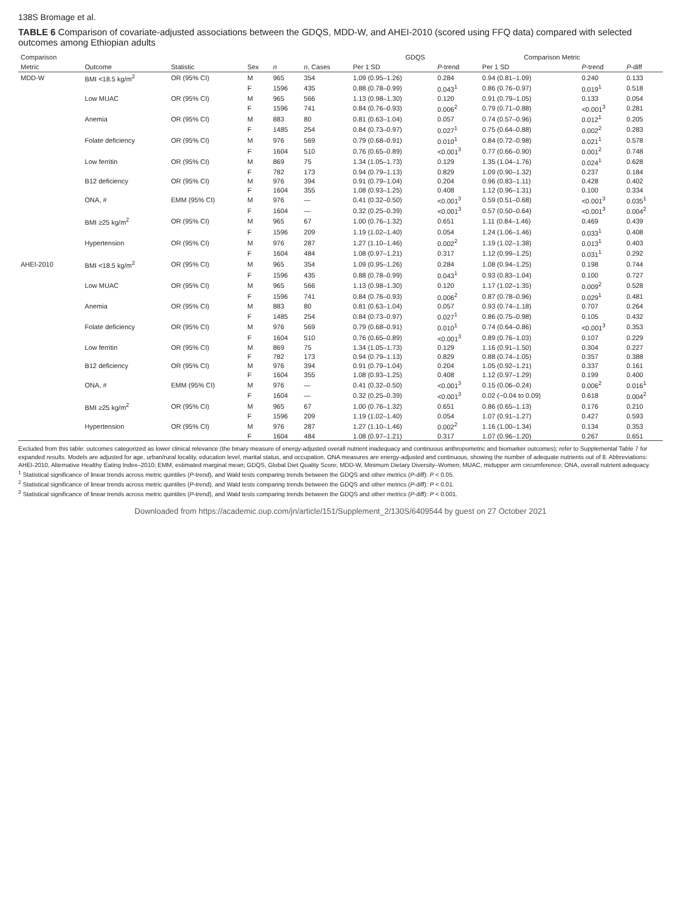138S Bromage et al.
TABLE 6 Comparison of covariate-adjusted associations between the GDQS, MDD-W, and AHEI-2010 (scored using FFQ data) compared with selected outcomes among Ethiopian adults
| Comparison | | | | | | GDQS | | Comparison Metric | | |
| --- | --- | --- | --- | --- | --- | --- | --- | --- | --- | --- |
| Metric | Outcome | Statistic | Sex | n | n , Cases | Per 1 SD | P -trend | Per 1 SD | P -trend | P -diff |
| MDD-W | BMI <18.5 kg/m<sup>2</sup> | OR (95% CI) | M | 965 | 354 | 1.09 (0.95–1.26) | 0.284 | 0.94 (0.81–1.09) | 0.240 | 0.133 |
| | | | F | 1596 | 435 | 0.88 (0.78–0.99) | 0.043<sup>1</sup> | 0.86 (0.76–0.97) | 0.019<sup>1</sup> | 0.518 |
| | Low MUAC | OR (95% CI) | M | 965 | 566 | 1.13 (0.98–1.30) | 0.120 | 0.91 (0.79–1.05) | 0.133 | 0.054 |
| | | | F | 1596 | 741 | 0.84 (0.76–0.93) | 0.006<sup>2</sup> | 0.79 (0.71–0.88) | <0.001<sup>3</sup> | 0.281 |
| | Anemia | OR (95% CI) | M | 883 | 80 | 0.81 (0.63–1.04) | 0.057 | 0.74 (0.57–0.96) | 0.012<sup>1</sup> | 0.205 |
| | | | F | 1485 | 254 | 0.84 (0.73–0.97) | 0.027<sup>1</sup> | 0.75 (0.64–0.88) | 0.002<sup>2</sup> | 0.283 |
| | Folate deficiency | OR (95% CI) | M | 976 | 569 | 0.79 (0.68–0.91) | 0.010<sup>1</sup> | 0.84 (0.72–0.98) | 0.021<sup>1</sup> | 0.578 |
| | | | F | 1604 | 510 | 0.76 (0.65–0.89) | <0.001<sup>3</sup> | 0.77 (0.66–0.90) | 0.001<sup>2</sup> | 0.748 |
| | Low ferritin | OR (95% CI) | M | 869 | 75 | 1.34 (1.05–1.73) | 0.129 | 1.35 (1.04–1.76) | 0.024<sup>1</sup> | 0.628 |
| | | | F | 782 | 173 | 0.94 (0.79–1.13) | 0.829 | 1.09 (0.90–1.32) | 0.237 | 0.184 |
| | B12 deficiency | OR (95% CI) | M | 976 | 394 | 0.91 (0.79–1.04) | 0.204 | 0.96 (0.83–1.11) | 0.428 | 0.402 |
| | | | F | 1604 | 355 | 1.08 (0.93–1.25) | 0.408 | 1.12 (0.96–1.31) | 0.100 | 0.334 |
| | ONA, # | EMM (95% CI) | M | 976 | — | 0.41 (0.32–0.50) | <0.001<sup>3</sup> | 0.59 (0.51–0.68) | <0.001<sup>3</sup> | 0.035<sup>1</sup> |
| | | | F | 1604 | — | 0.32 (0.25–0.39) | <0.001<sup>3</sup> | 0.57 (0.50–0.64) | <0.001<sup>3</sup> | 0.004<sup>2</sup> |
| | BMI ≥25 kg/m<sup>2</sup> | OR (95% CI) | M | 965 | 67 | 1.00 (0.76–1.32) | 0.651 | 1.11 (0.84–1.46) | 0.469 | 0.439 |
| | | | F | 1596 | 209 | 1.19 (1.02–1.40) | 0.054 | 1.24 (1.06–1.46) | 0.033<sup>1</sup> | 0.408 |
| | Hypertension | OR (95% CI) | M | 976 | 287 | 1.27 (1.10–1.46) | 0.002<sup>2</sup> | 1.19 (1.02–1.38) | 0.013<sup>1</sup> | 0.403 |
| | | | F | 1604 | 484 | 1.08 (0.97–1.21) | 0.317 | 1.12 (0.99–1.25) | 0.031<sup>1</sup> | 0.292 |
| AHEI-2010 | BMI <18.5 kg/m<sup>2</sup> | OR (95% CI) | M | 965 | 354 | 1.09 (0.95–1.26) | 0.284 | 1.08 (0.94–1.25) | 0.198 | 0.744 |
| | | | F | 1596 | 435 | 0.88 (0.78–0.99) | 0.043<sup>1</sup> | 0.93 (0.83–1.04) | 0.100 | 0.727 |
| | Low MUAC | OR (95% CI) | M | 965 | 566 | 1.13 (0.98–1.30) | 0.120 | 1.17 (1.02–1.35) | 0.009<sup>2</sup> | 0.528 |
| | | | F | 1596 | 741 | 0.84 (0.76–0.93) | 0.006<sup>2</sup> | 0.87 (0.78–0.96) | 0.029<sup>1</sup> | 0.481 |
| | Anemia | OR (95% CI) | M | 883 | 80 | 0.81 (0.63–1.04) | 0.057 | 0.93 (0.74–1.18) | 0.707 | 0.264 |
| | | | F | 1485 | 254 | 0.84 (0.73–0.97) | 0.027<sup>1</sup> | 0.86 (0.75–0.98) | 0.105 | 0.432 |
| | Folate deficiency | OR (95% CI) | M | 976 | 569 | 0.79 (0.68–0.91) | 0.010<sup>1</sup> | 0.74 (0.64–0.86) | <0.001<sup>3</sup> | 0.353 |
| | | | F | 1604 | 510 | 0.76 (0.65–0.89) | <0.001<sup>3</sup> | 0.89 (0.76–1.03) | 0.107 | 0.229 |
| | Low ferritin | OR (95% CI) | M | 869 | 75 | 1.34 (1.05–1.73) | 0.129 | 1.16 (0.91–1.50) | 0.304 | 0.227 |
| | | | F | 782 | 173 | 0.94 (0.79–1.13) | 0.829 | 0.88 (0.74–1.05) | 0.357 | 0.388 |
| | B12 deficiency | OR (95% CI) | M | 976 | 394 | 0.91 (0.79–1.04) | 0.204 | 1.05 (0.92–1.21) | 0.337 | 0.161 |
| | | | F | 1604 | 355 | 1.08 (0.93–1.25) | 0.408 | 1.12 (0.97–1.29) | 0.199 | 0.400 |
| | ONA, # | EMM (95% CI) | M | 976 | — | 0.41 (0.32–0.50) | <0.001<sup>3</sup> | 0.15 (0.06–0.24) | 0.006<sup>2</sup> | 0.016<sup>1</sup> |
| | | | F | 1604 | — | 0.32 (0.25–0.39) | <0.001<sup>3</sup> | 0.02 (−0.04 to 0.09) | 0.618 | 0.004<sup>2</sup> |
| | BMI ≥25 kg/m<sup>2</sup> | OR (95% CI) | M | 965 | 67 | 1.00 (0.76–1.32) | 0.651 | 0.86 (0.65–1.13) | 0.176 | 0.210 |
| | | | F | 1596 | 209 | 1.19 (1.02–1.40) | 0.054 | 1.07 (0.91–1.27) | 0.427 | 0.593 |
| | Hypertension | OR (95% CI) | M | 976 | 287 | 1.27 (1.10–1.46) | 0.002<sup>2</sup> | 1.16 (1.00–1.34) | 0.134 | 0.353 |
| | | | F | 1604 | 484 | 1.08 (0.97–1.21) | 0.317 | 1.07 (0.96–1.20) | 0.267 | 0.651 |
Excluded from this table: outcomes categorized as lower clinical relevance (the binary measure of energy-adjusted overall nutrient inadequacy and continuous anthropometric and biomarker outcomes); refer to Supplemental Table 7 for expanded results. Models are adjusted for age, urban/rural locality, education level, marital status, and occupation. ONA measures are energy-adjusted and continuous, showing the number of adequate nutrients out of 8. Abbreviations: AHEI-2010, Alternative Healthy Eating Index–2010; EMM, estimated marginal mean; GDQS, Global Diet Quality Score; MDD-W, Minimum Dietary Diversity–Women; MUAC, midupper arm circumference; ONA, overall nutrient adequacy.
<sup>1</sup> Statistical significance of linear trends across metric quintiles (P-trend), and Wald tests comparing trends between the GDQS and other metrics (P-diff): P < 0.05.
<sup>2</sup> Statistical significance of linear trends across metric quintiles (P-trend), and Wald tests comparing trends between the GDQS and other metrics (P-diff): P < 0.01.
<sup>3</sup> Statistical significance of linear trends across metric quintiles (P-trend), and Wald tests comparing trends between the GDQS and other metrics (P-diff): P < 0.001.
Downloaded from https://academic.oup.com/jn/article/151/Supplement_2/130S/6409544 by guest on 27 October 2021